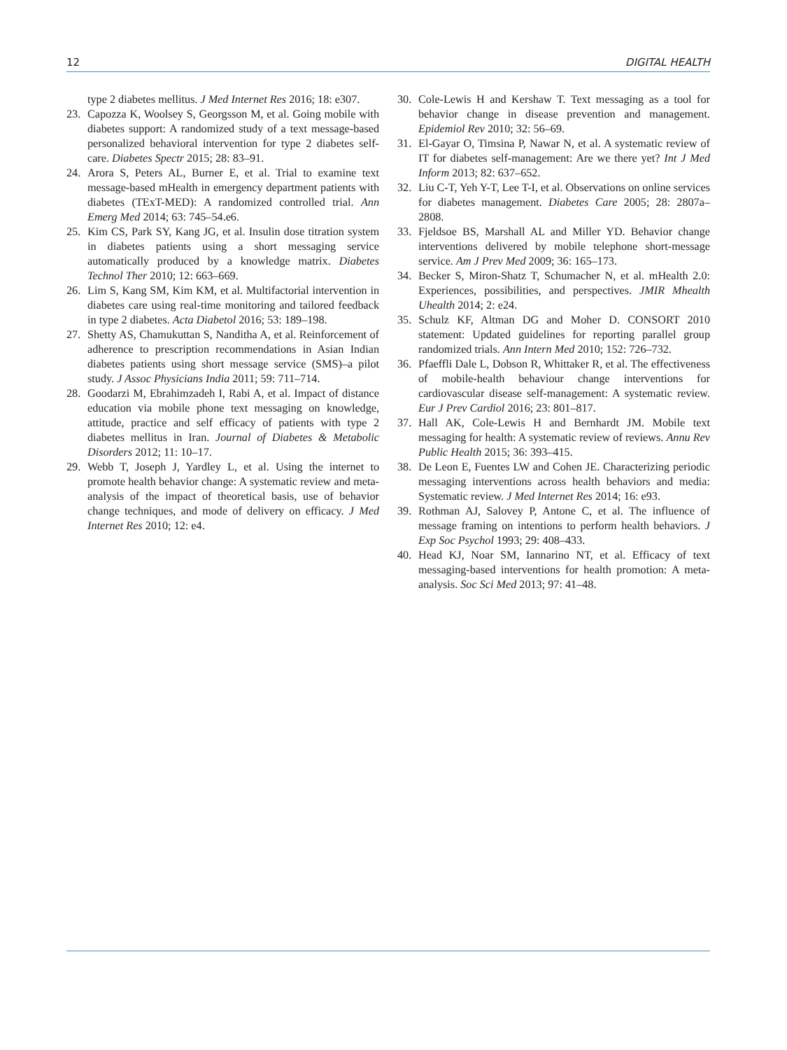12 DIGITAL HEALTH
type 2 diabetes mellitus. J Med Internet Res 2016; 18: e307.
23. Capozza K, Woolsey S, Georgsson M, et al. Going mobile with diabetes support: A randomized study of a text message-based personalized behavioral intervention for type 2 diabetes self-care. Diabetes Spectr 2015; 28: 83–91.
24. Arora S, Peters AL, Burner E, et al. Trial to examine text message-based mHealth in emergency department patients with diabetes (TExT-MED): A randomized controlled trial. Ann Emerg Med 2014; 63: 745–54.e6.
25. Kim CS, Park SY, Kang JG, et al. Insulin dose titration system in diabetes patients using a short messaging service automatically produced by a knowledge matrix. Diabetes Technol Ther 2010; 12: 663–669.
26. Lim S, Kang SM, Kim KM, et al. Multifactorial intervention in diabetes care using real-time monitoring and tailored feedback in type 2 diabetes. Acta Diabetol 2016; 53: 189–198.
27. Shetty AS, Chamukuttan S, Nanditha A, et al. Reinforcement of adherence to prescription recommendations in Asian Indian diabetes patients using short message service (SMS)–a pilot study. J Assoc Physicians India 2011; 59: 711–714.
28. Goodarzi M, Ebrahimzadeh I, Rabi A, et al. Impact of distance education via mobile phone text messaging on knowledge, attitude, practice and self efficacy of patients with type 2 diabetes mellitus in Iran. Journal of Diabetes & Metabolic Disorders 2012; 11: 10–17.
29. Webb T, Joseph J, Yardley L, et al. Using the internet to promote health behavior change: A systematic review and meta-analysis of the impact of theoretical basis, use of behavior change techniques, and mode of delivery on efficacy. J Med Internet Res 2010; 12: e4.
30. Cole-Lewis H and Kershaw T. Text messaging as a tool for behavior change in disease prevention and management. Epidemiol Rev 2010; 32: 56–69.
31. El-Gayar O, Timsina P, Nawar N, et al. A systematic review of IT for diabetes self-management: Are we there yet? Int J Med Inform 2013; 82: 637–652.
32. Liu C-T, Yeh Y-T, Lee T-I, et al. Observations on online services for diabetes management. Diabetes Care 2005; 28: 2807a–2808.
33. Fjeldsoe BS, Marshall AL and Miller YD. Behavior change interventions delivered by mobile telephone short-message service. Am J Prev Med 2009; 36: 165–173.
34. Becker S, Miron-Shatz T, Schumacher N, et al. mHealth 2.0: Experiences, possibilities, and perspectives. JMIR Mhealth Uhealth 2014; 2: e24.
35. Schulz KF, Altman DG and Moher D. CONSORT 2010 statement: Updated guidelines for reporting parallel group randomized trials. Ann Intern Med 2010; 152: 726–732.
36. Pfaeffli Dale L, Dobson R, Whittaker R, et al. The effectiveness of mobile-health behaviour change interventions for cardiovascular disease self-management: A systematic review. Eur J Prev Cardiol 2016; 23: 801–817.
37. Hall AK, Cole-Lewis H and Bernhardt JM. Mobile text messaging for health: A systematic review of reviews. Annu Rev Public Health 2015; 36: 393–415.
38. De Leon E, Fuentes LW and Cohen JE. Characterizing periodic messaging interventions across health behaviors and media: Systematic review. J Med Internet Res 2014; 16: e93.
39. Rothman AJ, Salovey P, Antone C, et al. The influence of message framing on intentions to perform health behaviors. J Exp Soc Psychol 1993; 29: 408–433.
40. Head KJ, Noar SM, Iannarino NT, et al. Efficacy of text messaging-based interventions for health promotion: A meta-analysis. Soc Sci Med 2013; 97: 41–48.